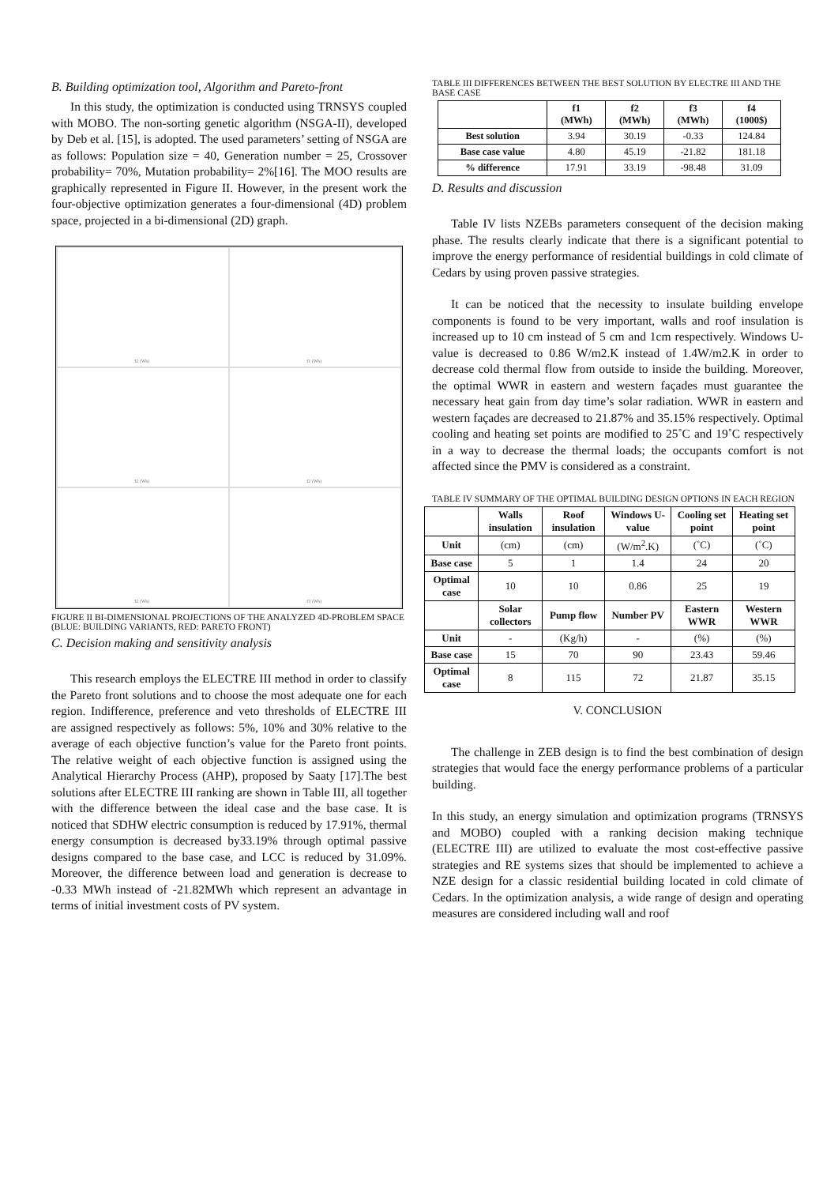B. Building optimization tool, Algorithm and Pareto-front
In this study, the optimization is conducted using TRNSYS coupled with MOBO. The non-sorting genetic algorithm (NSGA-II), developed by Deb et al. [15], is adopted. The used parameters’ setting of NSGA are as follows: Population size = 40, Generation number = 25, Crossover probability= 70%, Mutation probability= 2%[16]. The MOO results are graphically represented in Figure II. However, in the present work the four-objective optimization generates a four-dimensional (4D) problem space, projected in a bi-dimensional (2D) graph.
f2 (Wh)
f1 (Wh)
f2 (Wh)
f2 (Wh)
f2 (Wh)
f3 (Wh)
FIGURE II BI-DIMENSIONAL PROJECTIONS OF THE ANALYZED 4D-PROBLEM SPACE (BLUE: BUILDING VARIANTS, RED: PARETO FRONT)
C. Decision making and sensitivity analysis
This research employs the ELECTRE III method in order to classify the Pareto front solutions and to choose the most adequate one for each region. Indifference, preference and veto thresholds of ELECTRE III are assigned respectively as follows: 5%, 10% and 30% relative to the average of each objective function’s value for the Pareto front points. The relative weight of each objective function is assigned using the Analytical Hierarchy Process (AHP), proposed by Saaty [17].The best solutions after ELECTRE III ranking are shown in Table III, all together with the difference between the ideal case and the base case. It is noticed that SDHW electric consumption is reduced by 17.91%, thermal energy consumption is decreased by33.19% through optimal passive designs compared to the base case, and LCC is reduced by 31.09%. Moreover, the difference between load and generation is decrease to -0.33 MWh instead of -21.82MWh which represent an advantage in terms of initial investment costs of PV system.
TABLE III DIFFERENCES BETWEEN THE BEST SOLUTION BY ELECTRE III AND THE BASE CASE
| | f1 (MWh) | f2 (MWh) | f3 (MWh) | f4 (1000$) |
| --- | --- | --- | --- | --- |
| Best solution | 3.94 | 30.19 | -0.33 | 124.84 |
| Base case value | 4.80 | 45.19 | -21.82 | 181.18 |
| % difference | 17.91 | 33.19 | -98.48 | 31.09 |
D. Results and discussion
Table IV lists NZEBs parameters consequent of the decision making phase. The results clearly indicate that there is a significant potential to improve the energy performance of residential buildings in cold climate of Cedars by using proven passive strategies.
It can be noticed that the necessity to insulate building envelope components is found to be very important, walls and roof insulation is increased up to 10 cm instead of 5 cm and 1cm respectively. Windows U-value is decreased to 0.86 W/m2.K instead of 1.4W/m2.K in order to decrease cold thermal flow from outside to inside the building. Moreover, the optimal WWR in eastern and western façades must guarantee the necessary heat gain from day time’s solar radiation. WWR in eastern and western façades are decreased to 21.87% and 35.15% respectively. Optimal cooling and heating set points are modified to 25˚C and 19˚C respectively in a way to decrease the thermal loads; the occupants comfort is not affected since the PMV is considered as a constraint.
TABLE IV SUMMARY OF THE OPTIMAL BUILDING DESIGN OPTIONS IN EACH REGION
| | Walls insulation | Roof insulation | Windows U-value | Cooling set point | Heating set point |
| --- | --- | --- | --- | --- | --- |
| Unit | (cm) | (cm) | (W/m<sup>2</sup>.K) | (˚C) | (˚C) |
| Base case | 5 | 1 | 1.4 | 24 | 20 |
| Optimal case | 10 | 10 | 0.86 | 25 | 19 |
| | Solar collectors | Pump flow | Number PV | Eastern WWR | Western WWR |
| Unit | - | (Kg/h) | - | (%) | (%) |
| Base case | 15 | 70 | 90 | 23.43 | 59.46 |
| Optimal case | 8 | 115 | 72 | 21.87 | 35.15 |
V. CONCLUSION
The challenge in ZEB design is to find the best combination of design strategies that would face the energy performance problems of a particular building.
In this study, an energy simulation and optimization programs (TRNSYS and MOBO) coupled with a ranking decision making technique (ELECTRE III) are utilized to evaluate the most cost-effective passive strategies and RE systems sizes that should be implemented to achieve a NZE design for a classic residential building located in cold climate of Cedars. In the optimization analysis, a wide range of design and operating measures are considered including wall and roof